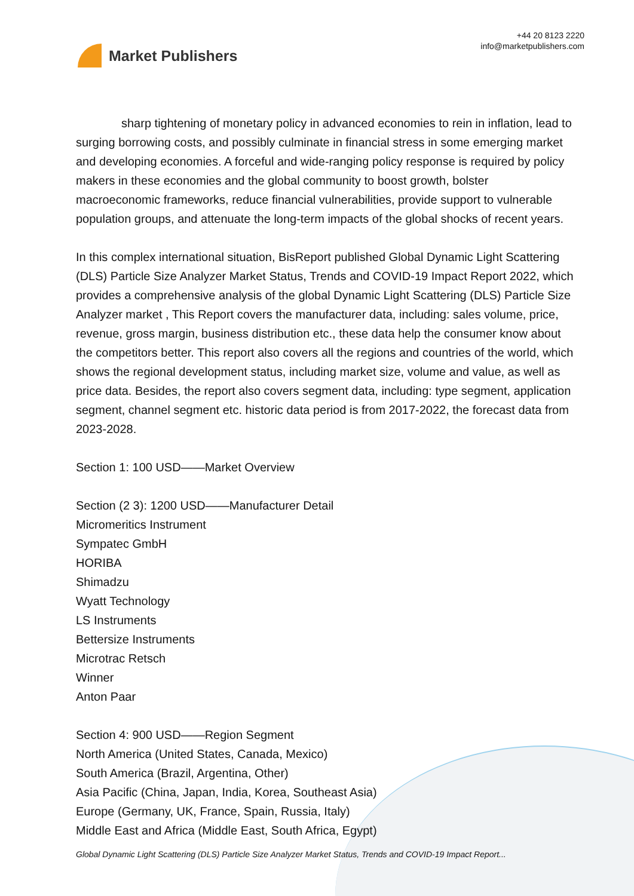Market Publishers
+44 20 8123 2220
info@marketpublishers.com
sharp tightening of monetary policy in advanced economies to rein in inflation, lead to surging borrowing costs, and possibly culminate in financial stress in some emerging market and developing economies. A forceful and wide-ranging policy response is required by policy makers in these economies and the global community to boost growth, bolster macroeconomic frameworks, reduce financial vulnerabilities, provide support to vulnerable population groups, and attenuate the long-term impacts of the global shocks of recent years.
In this complex international situation, BisReport published Global Dynamic Light Scattering (DLS) Particle Size Analyzer Market Status, Trends and COVID-19 Impact Report 2022, which provides a comprehensive analysis of the global Dynamic Light Scattering (DLS) Particle Size Analyzer market , This Report covers the manufacturer data, including: sales volume, price, revenue, gross margin, business distribution etc., these data help the consumer know about the competitors better. This report also covers all the regions and countries of the world, which shows the regional development status, including market size, volume and value, as well as price data. Besides, the report also covers segment data, including: type segment, application segment, channel segment etc. historic data period is from 2017-2022, the forecast data from 2023-2028.
Section 1: 100 USD——Market Overview
Section (2 3): 1200 USD——Manufacturer Detail
Micromeritics Instrument
Sympatec GmbH
HORIBA
Shimadzu
Wyatt Technology
LS Instruments
Bettersize Instruments
Microtrac Retsch
Winner
Anton Paar
Section 4: 900 USD——Region Segment
North America (United States, Canada, Mexico)
South America (Brazil, Argentina, Other)
Asia Pacific (China, Japan, India, Korea, Southeast Asia)
Europe (Germany, UK, France, Spain, Russia, Italy)
Middle East and Africa (Middle East, South Africa, Egypt)
Global Dynamic Light Scattering (DLS) Particle Size Analyzer Market Status, Trends and COVID-19 Impact Report...